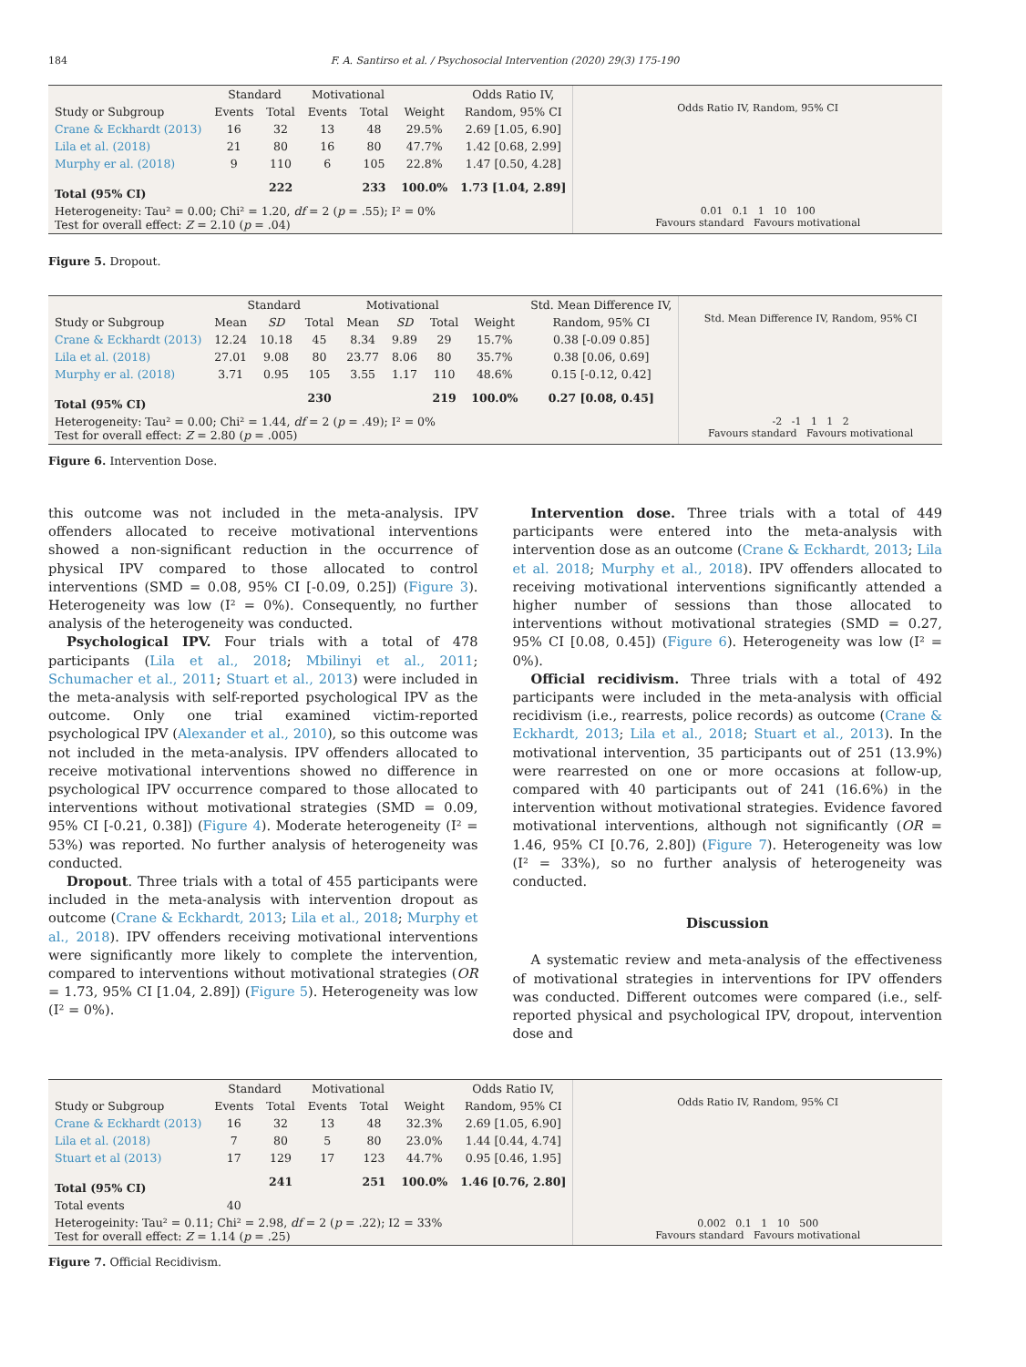184 F. A. Santirso et al. / Psychosocial Intervention (2020) 29(3) 175-190
| | Standard | | Motivational | | | Odds Ratio IV, |
| --- | --- | --- | --- | --- | --- | --- |
| Study or Subgroup | Events | Total | Events | Total | Weight | Random, 95% CI |
| Crane & Eckhardt (2013) | 16 | 32 | 13 | 48 | 29.5% | 2.69 [1.05, 6.90] |
| Lila et al. (2018) | 21 | 80 | 16 | 80 | 47.7% | 1.42 [0.68, 2.99] |
| Murphy er al. (2018) | 9 | 110 | 6 | 105 | 22.8% | 1.47 [0.50, 4.28] |
| Total (95% CI) | | 222 | | 233 | 100.0% | 1.73 [1.04, 2.89] |
| Heterogeneity: Tau² = 0.00; Chi² = 1.20, df = 2 ( p = .55); I² = 0% Test for overall effect: Z = 2.10 ( p = .04) | | | | | | |
Odds Ratio IV, Random, 95% CI
0.01 0.1 1 10 100
Favours standard Favours motivational
Figure 5. Dropout.
| | Standard | | | Motivational | | | | Std. Mean Difference IV, |
| --- | --- | --- | --- | --- | --- | --- | --- | --- |
| Study or Subgroup | Mean | SD | Total | Mean | SD | Total | Weight | Random, 95% CI |
| Crane & Eckhardt (2013) | 12.24 | 10.18 | 45 | 8.34 | 9.89 | 29 | 15.7% | 0.38 [-0.09 0.85] |
| Lila et al. (2018) | 27.01 | 9.08 | 80 | 23.77 | 8.06 | 80 | 35.7% | 0.38 [0.06, 0.69] |
| Murphy er al. (2018) | 3.71 | 0.95 | 105 | 3.55 | 1.17 | 110 | 48.6% | 0.15 [-0.12, 0.42] |
| Total (95% CI) | | | 230 | | | 219 | 100.0% | 0.27 [0.08, 0.45] |
| Heterogeneity: Tau² = 0.00; Chi² = 1.44, df = 2 ( p = .49); I² = 0% Test for overall effect: Z = 2.80 ( p = .005) | | | | | | | | |
Std. Mean Difference IV, Random, 95% CI
-2 -1 1 1 2
Favours standard Favours motivational
Figure 6. Intervention Dose.
this outcome was not included in the meta-analysis. IPV offenders allocated to receive motivational interventions showed a non-significant reduction in the occurrence of physical IPV compared to those allocated to control interventions (SMD = 0.08, 95% CI [-0.09, 0.25]) (Figure 3). Heterogeneity was low (I² = 0%). Consequently, no further analysis of the heterogeneity was conducted.
Psychological IPV. Four trials with a total of 478 participants (Lila et al., 2018; Mbilinyi et al., 2011; Schumacher et al., 2011; Stuart et al., 2013) were included in the meta-analysis with self-reported psychological IPV as the outcome. Only one trial examined victim-reported psychological IPV (Alexander et al., 2010), so this outcome was not included in the meta-analysis. IPV offenders allocated to receive motivational interventions showed no difference in psychological IPV occurrence compared to those allocated to interventions without motivational strategies (SMD = 0.09, 95% CI [-0.21, 0.38]) (Figure 4). Moderate heterogeneity (I² = 53%) was reported. No further analysis of heterogeneity was conducted.
Dropout. Three trials with a total of 455 participants were included in the meta-analysis with intervention dropout as outcome (Crane & Eckhardt, 2013; Lila et al., 2018; Murphy et al., 2018). IPV offenders receiving motivational interventions were significantly more likely to complete the intervention, compared to interventions without motivational strategies (OR = 1.73, 95% CI [1.04, 2.89]) (Figure 5). Heterogeneity was low (I² = 0%).
Intervention dose. Three trials with a total of 449 participants were entered into the meta-analysis with intervention dose as an outcome (Crane & Eckhardt, 2013; Lila et al. 2018; Murphy et al., 2018). IPV offenders allocated to receiving motivational interventions significantly attended a higher number of sessions than those allocated to interventions without motivational strategies (SMD = 0.27, 95% CI [0.08, 0.45]) (Figure 6). Heterogeneity was low (I² = 0%).
Official recidivism. Three trials with a total of 492 participants were included in the meta-analysis with official recidivism (i.e., rearrests, police records) as outcome (Crane & Eckhardt, 2013; Lila et al., 2018; Stuart et al., 2013). In the motivational intervention, 35 participants out of 251 (13.9%) were rearrested on one or more occasions at follow-up, compared with 40 participants out of 241 (16.6%) in the intervention without motivational strategies. Evidence favored motivational interventions, although not significantly (OR = 1.46, 95% CI [0.76, 2.80]) (Figure 7). Heterogeneity was low (I² = 33%), so no further analysis of heterogeneity was conducted.
Discussion
A systematic review and meta-analysis of the effectiveness of motivational strategies in interventions for IPV offenders was conducted. Different outcomes were compared (i.e., self-reported physical and psychological IPV, dropout, intervention dose and
| | Standard | | Motivational | | | Odds Ratio IV, |
| --- | --- | --- | --- | --- | --- | --- |
| Study or Subgroup | Events | Total | Events | Total | Weight | Random, 95% CI |
| Crane & Eckhardt (2013) | 16 | 32 | 13 | 48 | 32.3% | 2.69 [1.05, 6.90] |
| Lila et al. (2018) | 7 | 80 | 5 | 80 | 23.0% | 1.44 [0.44, 4.74] |
| Stuart et al (2013) | 17 | 129 | 17 | 123 | 44.7% | 0.95 [0.46, 1.95] |
| Total (95% CI) | | 241 | | 251 | 100.0% | 1.46 [0.76, 2.80] |
| Total events | 40 | | | | | |
| Heterogeinity: Tau² = 0.11; Chi² = 2.98, df = 2 ( p = .22); I2 = 33% Test for overall effect: Z = 1.14 ( p = .25) | | | | | | |
Odds Ratio IV, Random, 95% CI
0.002 0.1 1 10 500
Favours standard Favours motivational
Figure 7. Official Recidivism.